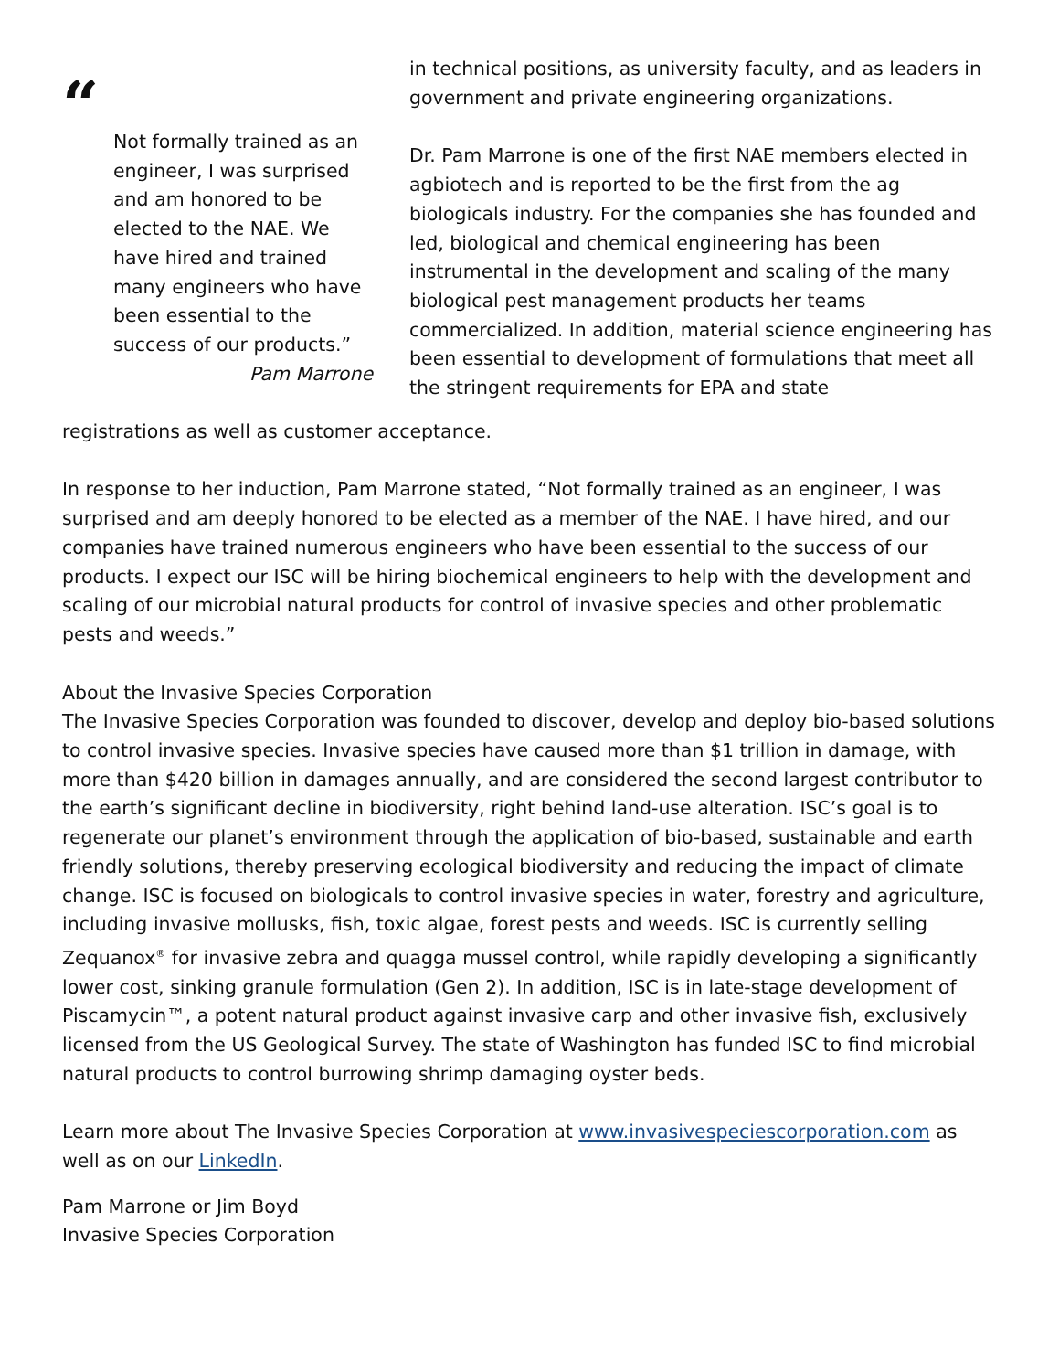“
Not formally trained as an engineer, I was surprised and am honored to be elected to the NAE. We have hired and trained many engineers who have been essential to the success of our products.”
Pam Marrone
in technical positions, as university faculty, and as leaders in government and private engineering organizations.
Dr. Pam Marrone is one of the first NAE members elected in agbiotech and is reported to be the first from the ag biologicals industry. For the companies she has founded and led, biological and chemical engineering has been instrumental in the development and scaling of the many biological pest management products her teams commercialized. In addition, material science engineering has been essential to development of formulations that meet all the stringent requirements for EPA and state
registrations as well as customer acceptance.
In response to her induction, Pam Marrone stated, “Not formally trained as an engineer, I was surprised and am deeply honored to be elected as a member of the NAE. I have hired, and our companies have trained numerous engineers who have been essential to the success of our products. I expect our ISC will be hiring biochemical engineers to help with the development and scaling of our microbial natural products for control of invasive species and other problematic pests and weeds.”
About the Invasive Species Corporation
The Invasive Species Corporation was founded to discover, develop and deploy bio-based solutions to control invasive species. Invasive species have caused more than $1 trillion in damage, with more than $420 billion in damages annually, and are considered the second largest contributor to the earth’s significant decline in biodiversity, right behind land-use alteration. ISC’s goal is to regenerate our planet’s environment through the application of bio-based, sustainable and earth friendly solutions, thereby preserving ecological biodiversity and reducing the impact of climate change. ISC is focused on biologicals to control invasive species in water, forestry and agriculture, including invasive mollusks, fish, toxic algae, forest pests and weeds. ISC is currently selling Zequanox<sup>®</sup> for invasive zebra and quagga mussel control, while rapidly developing a significantly lower cost, sinking granule formulation (Gen 2). In addition, ISC is in late-stage development of Piscamycin™, a potent natural product against invasive carp and other invasive fish, exclusively licensed from the US Geological Survey. The state of Washington has funded ISC to find microbial natural products to control burrowing shrimp damaging oyster beds.
Learn more about The Invasive Species Corporation at www.invasivespeciescorporation.com as well as on our LinkedIn.
Pam Marrone or Jim Boyd
Invasive Species Corporation